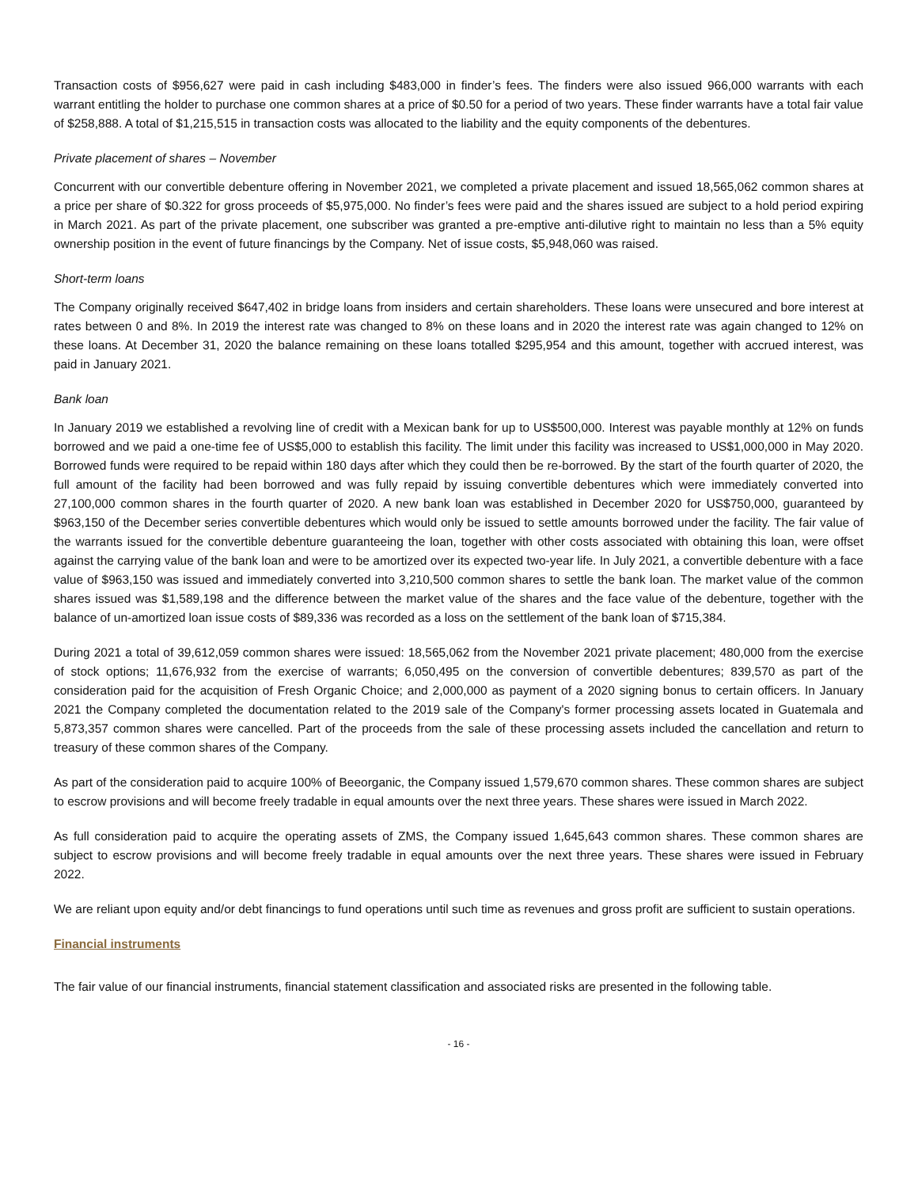Transaction costs of $956,627 were paid in cash including $483,000 in finder’s fees. The finders were also issued 966,000 warrants with each warrant entitling the holder to purchase one common shares at a price of $0.50 for a period of two years. These finder warrants have a total fair value of $258,888. A total of $1,215,515 in transaction costs was allocated to the liability and the equity components of the debentures.
Private placement of shares – November
Concurrent with our convertible debenture offering in November 2021, we completed a private placement and issued 18,565,062 common shares at a price per share of $0.322 for gross proceeds of $5,975,000. No finder’s fees were paid and the shares issued are subject to a hold period expiring in March 2021. As part of the private placement, one subscriber was granted a pre-emptive anti-dilutive right to maintain no less than a 5% equity ownership position in the event of future financings by the Company. Net of issue costs, $5,948,060 was raised.
Short-term loans
The Company originally received $647,402 in bridge loans from insiders and certain shareholders. These loans were unsecured and bore interest at rates between 0 and 8%. In 2019 the interest rate was changed to 8% on these loans and in 2020 the interest rate was again changed to 12% on these loans. At December 31, 2020 the balance remaining on these loans totalled $295,954 and this amount, together with accrued interest, was paid in January 2021.
Bank loan
In January 2019 we established a revolving line of credit with a Mexican bank for up to US$500,000. Interest was payable monthly at 12% on funds borrowed and we paid a one-time fee of US$5,000 to establish this facility. The limit under this facility was increased to US$1,000,000 in May 2020. Borrowed funds were required to be repaid within 180 days after which they could then be re-borrowed. By the start of the fourth quarter of 2020, the full amount of the facility had been borrowed and was fully repaid by issuing convertible debentures which were immediately converted into 27,100,000 common shares in the fourth quarter of 2020. A new bank loan was established in December 2020 for US$750,000, guaranteed by $963,150 of the December series convertible debentures which would only be issued to settle amounts borrowed under the facility. The fair value of the warrants issued for the convertible debenture guaranteeing the loan, together with other costs associated with obtaining this loan, were offset against the carrying value of the bank loan and were to be amortized over its expected two-year life. In July 2021, a convertible debenture with a face value of $963,150 was issued and immediately converted into 3,210,500 common shares to settle the bank loan. The market value of the common shares issued was $1,589,198 and the difference between the market value of the shares and the face value of the debenture, together with the balance of un-amortized loan issue costs of $89,336 was recorded as a loss on the settlement of the bank loan of $715,384.
During 2021 a total of 39,612,059 common shares were issued: 18,565,062 from the November 2021 private placement; 480,000 from the exercise of stock options; 11,676,932 from the exercise of warrants; 6,050,495 on the conversion of convertible debentures; 839,570 as part of the consideration paid for the acquisition of Fresh Organic Choice; and 2,000,000 as payment of a 2020 signing bonus to certain officers. In January 2021 the Company completed the documentation related to the 2019 sale of the Company's former processing assets located in Guatemala and 5,873,357 common shares were cancelled. Part of the proceeds from the sale of these processing assets included the cancellation and return to treasury of these common shares of the Company.
As part of the consideration paid to acquire 100% of Beeorganic, the Company issued 1,579,670 common shares. These common shares are subject to escrow provisions and will become freely tradable in equal amounts over the next three years. These shares were issued in March 2022.
As full consideration paid to acquire the operating assets of ZMS, the Company issued 1,645,643 common shares. These common shares are subject to escrow provisions and will become freely tradable in equal amounts over the next three years. These shares were issued in February 2022.
We are reliant upon equity and/or debt financings to fund operations until such time as revenues and gross profit are sufficient to sustain operations.
Financial instruments
The fair value of our financial instruments, financial statement classification and associated risks are presented in the following table.
- 16 -